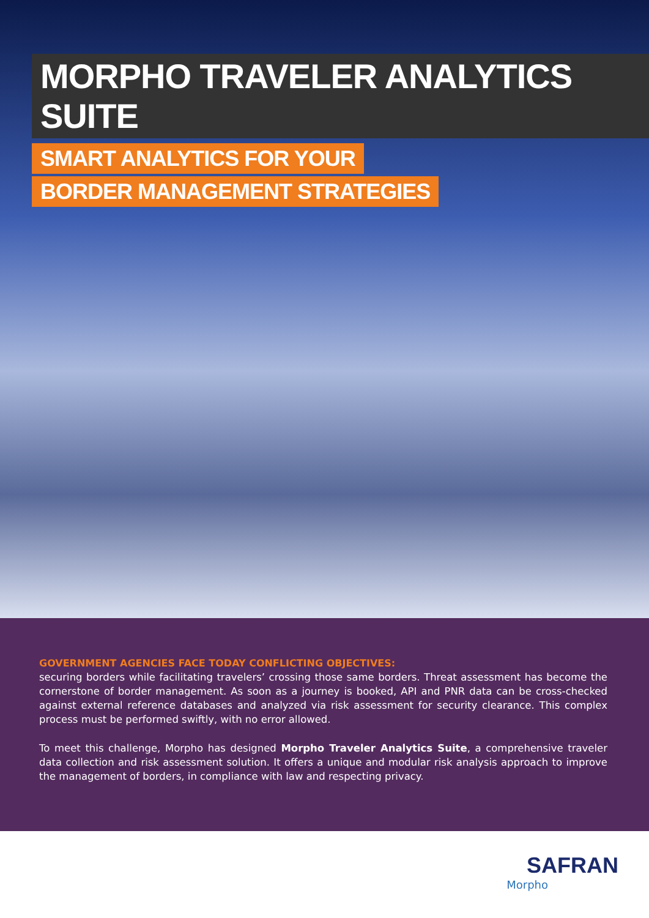MORPHO TRAVELER ANALYTICS SUITE
SMART ANALYTICS FOR YOUR
BORDER MANAGEMENT STRATEGIES
GOVERNMENT AGENCIES FACE TODAY CONFLICTING OBJECTIVES:
securing borders while facilitating travelers’ crossing those same borders. Threat assessment has become the cornerstone of border management. As soon as a journey is booked, API and PNR data can be cross-checked against external reference databases and analyzed via risk assessment for security clearance. This complex process must be performed swiftly, with no error allowed.
To meet this challenge, Morpho has designed Morpho Traveler Analytics Suite, a comprehensive traveler data collection and risk assessment solution. It offers a unique and modular risk analysis approach to improve the management of borders, in compliance with law and respecting privacy.
SAFRAN
Morpho